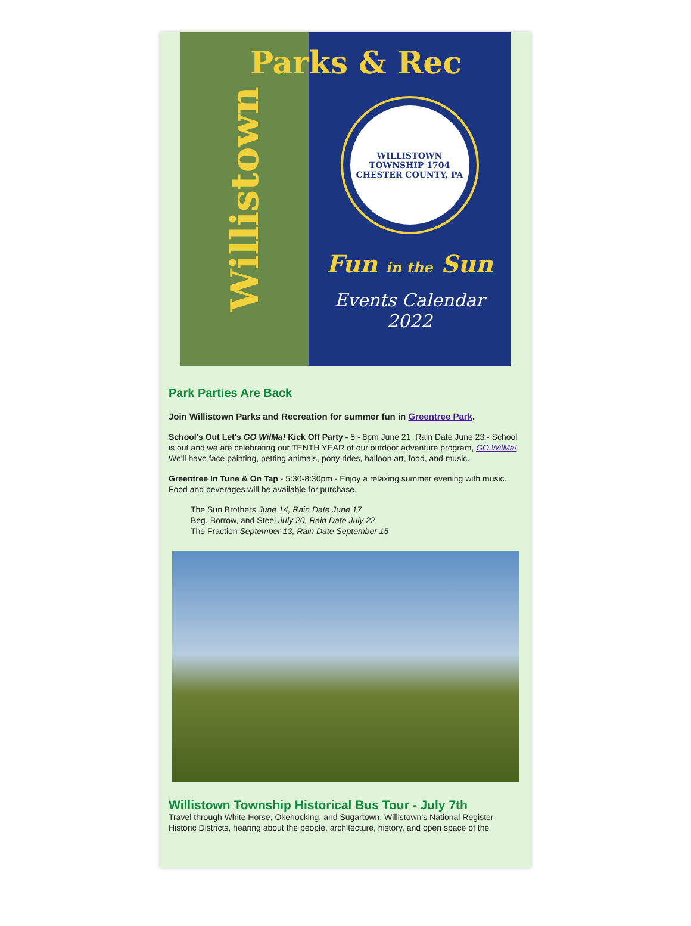Willistown
Parks & Rec
WILLISTOWN TOWNSHIP 1704 CHESTER COUNTY, PA
Fun in the Sun
Events Calendar
2022
Park Parties Are Back
Join Willistown Parks and Recreation for summer fun in Greentree Park.
School's Out Let's GO WilMa! Kick Off Party - 5 - 8pm June 21, Rain Date June 23 - School is out and we are celebrating our TENTH YEAR of our outdoor adventure program, GO WilMa!. We'll have face painting, petting animals, pony rides, balloon art, food, and music.
Greentree In Tune & On Tap - 5:30-8:30pm - Enjoy a relaxing summer evening with music. Food and beverages will be available for purchase.
The Sun Brothers June 14, Rain Date June 17
Beg, Borrow, and Steel July 20, Rain Date July 22
The Fraction September 13, Rain Date September 15
Willistown Township Historical Bus Tour - July 7th
Travel through White Horse, Okehocking, and Sugartown, Willistown’s National Register Historic Districts, hearing about the people, architecture, history, and open space of the